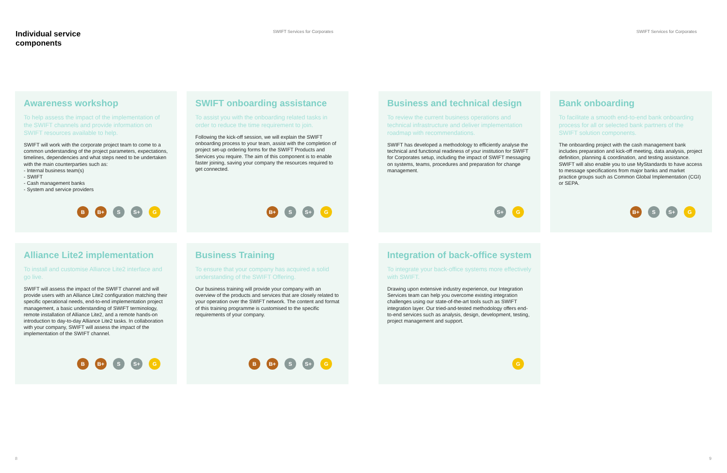Individual service
components
SWIFT Services for Corporates SWIFT Services for Corporates
Awareness workshop
To help assess the impact of the implementation of the SWIFT channels and provide information on SWIFT resources available to help.
SWIFT will work with the corporate project team to come to a common understanding of the project parameters, expectations, timelines, dependencies and what steps need to be undertaken with the main counterparties such as:
- Internal business team(s)
- SWIFT
- Cash management banks
- System and service providers
B B+ S S+ G
SWIFT onboarding assistance
To assist you with the onboarding related tasks in order to reduce the time requirement to join.
Following the kick-off session, we will explain the SWIFT onboarding process to your team, assist with the completion of project set-up ordering forms for the SWIFT Products and Services you require. The aim of this component is to enable faster joining, saving your company the resources required to get connected.
B+ S S+ G
Business and technical design
To review the current business operations and technical infrastructure and deliver implementation roadmap with recommendations.
SWIFT has developed a methodology to efficiently analyse the technical and functional readiness of your institution for SWIFT for Corporates setup, including the impact of SWIFT messaging on systems, teams, procedures and preparation for change management.
S+ G
Bank onboarding
To facilitate a smooth end-to-end bank onboarding process for all or selected bank partners of the SWIFT solution components.
The onboarding project with the cash management bank includes preparation and kick-off meeting, data analysis, project definition, planning & coordination, and testing assistance. SWIFT will also enable you to use MyStandards to have access to message specifications from major banks and market practice groups such as Common Global Implementation (CGI) or SEPA.
B+ S S+ G
Alliance Lite2 implementation
To install and customise Alliance Lite2 interface and go live.
SWIFT will assess the impact of the SWIFT channel and will provide users with an Alliance Lite2 configuration matching their specific operational needs, end-to-end implementation project management, a basic understanding of SWIFT terminology, remote installation of Alliance Lite2, and a remote hands-on introduction to day-to-day Alliance Lite2 tasks. In collaboration with your company, SWIFT will assess the impact of the implementation of the SWIFT channel.
B B+ S S+ G
Business Training
To ensure that your company has acquired a solid understanding of the SWIFT Offering.
Our business training will provide your company with an overview of the products and services that are closely related to your operation over the SWIFT network. The content and format of this training programme is customised to the specific requirements of your company.
B B+ S S+ G
Integration of back-office system
To integrate your back-office systems more effectively with SWIFT.
Drawing upon extensive industry experience, our Integration Services team can help you overcome existing integration challenges using our state-of-the-art tools such as SWIFT integration layer. Our tried-and-tested methodology offers end-to-end services such as analysis, design, development, testing, project management and support.
G
8 9